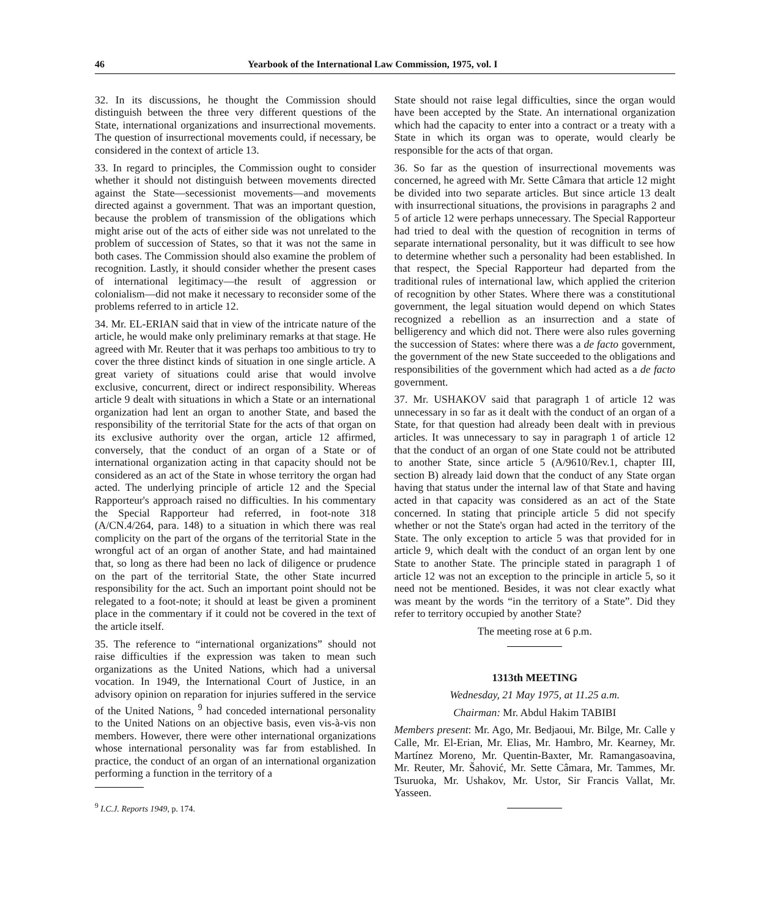46 Yearbook of the International Law Commission, 1975, vol. I
32. In its discussions, he thought the Commission should distinguish between the three very different questions of the State, international organizations and insurrectional movements. The question of insurrectional movements could, if necessary, be considered in the context of article 13.
33. In regard to principles, the Commission ought to consider whether it should not distinguish between movements directed against the State—secessionist movements—and movements directed against a government. That was an important question, because the problem of transmission of the obligations which might arise out of the acts of either side was not unrelated to the problem of succession of States, so that it was not the same in both cases. The Commission should also examine the problem of recognition. Lastly, it should consider whether the present cases of international legitimacy—the result of aggression or colonialism—did not make it necessary to reconsider some of the problems referred to in article 12.
34. Mr. EL-ERIAN said that in view of the intricate nature of the article, he would make only preliminary remarks at that stage. He agreed with Mr. Reuter that it was perhaps too ambitious to try to cover the three distinct kinds of situation in one single article. A great variety of situations could arise that would involve exclusive, concurrent, direct or indirect responsibility. Whereas article 9 dealt with situations in which a State or an international organization had lent an organ to another State, and based the responsibility of the territorial State for the acts of that organ on its exclusive authority over the organ, article 12 affirmed, conversely, that the conduct of an organ of a State or of international organization acting in that capacity should not be considered as an act of the State in whose territory the organ had acted. The underlying principle of article 12 and the Special Rapporteur's approach raised no difficulties. In his commentary the Special Rapporteur had referred, in foot-note 318 (A/CN.4/264, para. 148) to a situation in which there was real complicity on the part of the organs of the territorial State in the wrongful act of an organ of another State, and had maintained that, so long as there had been no lack of diligence or prudence on the part of the territorial State, the other State incurred responsibility for the act. Such an important point should not be relegated to a foot-note; it should at least be given a prominent place in the commentary if it could not be covered in the text of the article itself.
35. The reference to “international organizations” should not raise difficulties if the expression was taken to mean such organizations as the United Nations, which had a universal vocation. In 1949, the International Court of Justice, in an advisory opinion on reparation for injuries suffered in the service of the United Nations, <sup>9</sup> had conceded international personality to the United Nations on an objective basis, even vis-à-vis non members. However, there were other international organizations whose international personality was far from established. In practice, the conduct of an organ of an international organization performing a function in the territory of a
<sup>9</sup> I.C.J. Reports 1949, p. 174.
State should not raise legal difficulties, since the organ would have been accepted by the State. An international organization which had the capacity to enter into a contract or a treaty with a State in which its organ was to operate, would clearly be responsible for the acts of that organ.
36. So far as the question of insurrectional movements was concerned, he agreed with Mr. Sette Câmara that article 12 might be divided into two separate articles. But since article 13 dealt with insurrectional situations, the provisions in paragraphs 2 and 5 of article 12 were perhaps unnecessary. The Special Rapporteur had tried to deal with the question of recognition in terms of separate international personality, but it was difficult to see how to determine whether such a personality had been established. In that respect, the Special Rapporteur had departed from the traditional rules of international law, which applied the criterion of recognition by other States. Where there was a constitutional government, the legal situation would depend on which States recognized a rebellion as an insurrection and a state of belligerency and which did not. There were also rules governing the succession of States: where there was a de facto government, the government of the new State succeeded to the obligations and responsibilities of the government which had acted as a de facto government.
37. Mr. USHAKOV said that paragraph 1 of article 12 was unnecessary in so far as it dealt with the conduct of an organ of a State, for that question had already been dealt with in previous articles. It was unnecessary to say in paragraph 1 of article 12 that the conduct of an organ of one State could not be attributed to another State, since article 5 (A/9610/Rev.1, chapter III, section B) already laid down that the conduct of any State organ having that status under the internal law of that State and having acted in that capacity was considered as an act of the State concerned. In stating that principle article 5 did not specify whether or not the State's organ had acted in the territory of the State. The only exception to article 5 was that provided for in article 9, which dealt with the conduct of an organ lent by one State to another State. The principle stated in paragraph 1 of article 12 was not an exception to the principle in article 5, so it need not be mentioned. Besides, it was not clear exactly what was meant by the words “in the territory of a State”. Did they refer to territory occupied by another State?
The meeting rose at 6 p.m.
1313th MEETING
Wednesday, 21 May 1975, at 11.25 a.m.
Chairman: Mr. Abdul Hakim TABIBI
Members present: Mr. Ago, Mr. Bedjaoui, Mr. Bilge, Mr. Calle y Calle, Mr. El-Erian, Mr. Elias, Mr. Hambro, Mr. Kearney, Mr. Martínez Moreno, Mr. Quentin-Baxter, Mr. Ramangasoavina, Mr. Reuter, Mr. Šahović, Mr. Sette Câmara, Mr. Tammes, Mr. Tsuruoka, Mr. Ushakov, Mr. Ustor, Sir Francis Vallat, Mr. Yasseen.